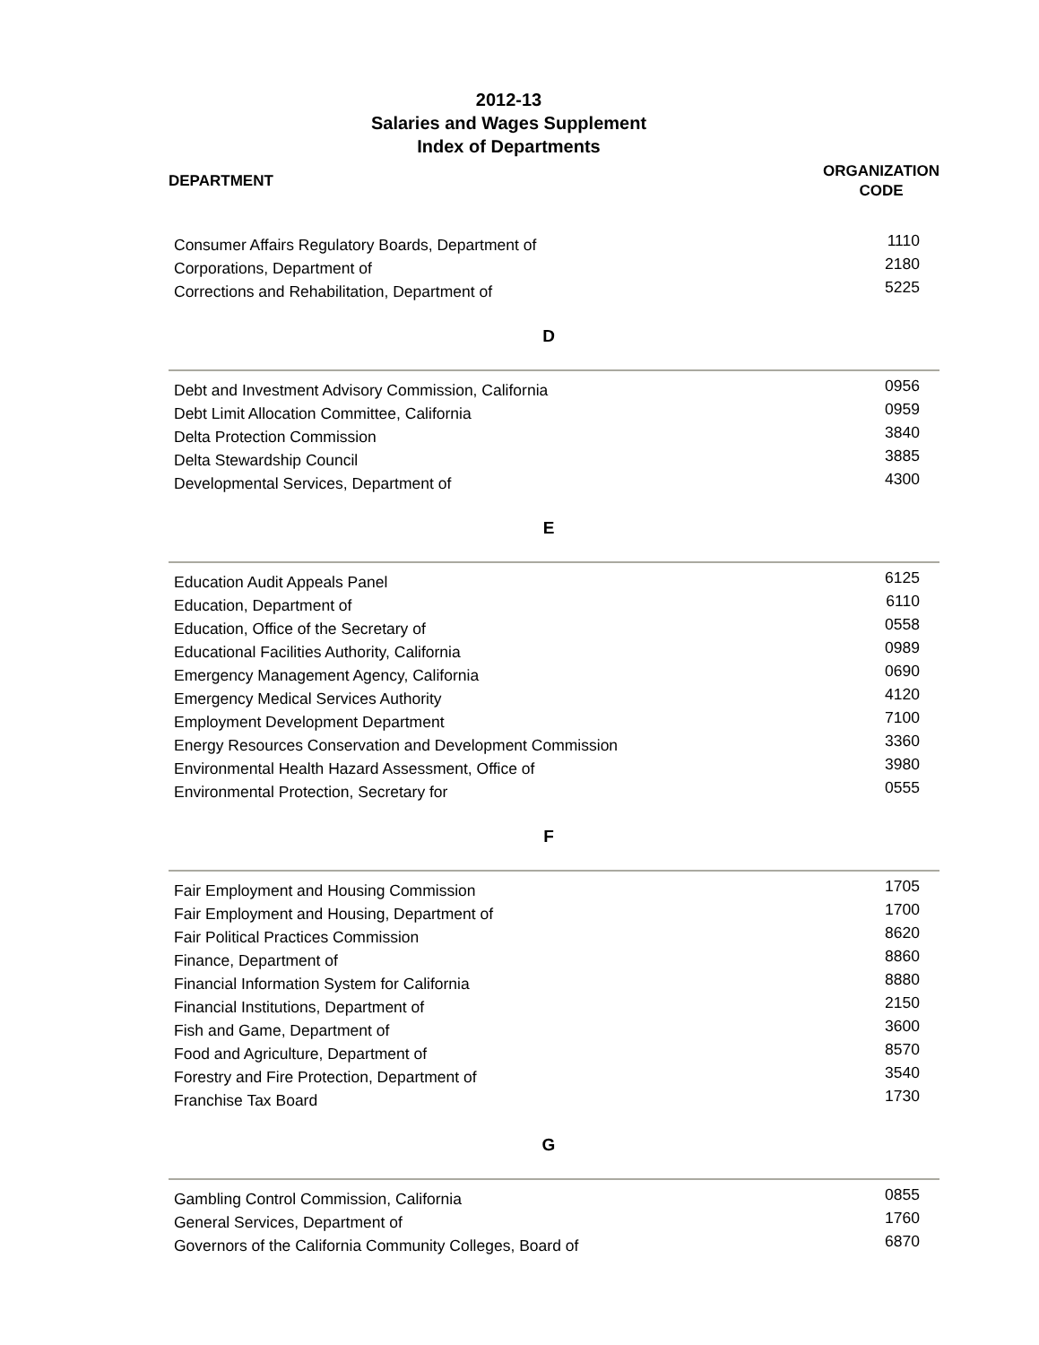2012-13
Salaries and Wages Supplement
Index of Departments
DEPARTMENT
ORGANIZATION
CODE
| Consumer Affairs Regulatory Boards, Department of | 1110 |
| Corporations, Department of | 2180 |
| Corrections and Rehabilitation, Department of | 5225 |
D
| Debt and Investment Advisory Commission, California | 0956 |
| Debt Limit Allocation Committee, California | 0959 |
| Delta Protection Commission | 3840 |
| Delta Stewardship Council | 3885 |
| Developmental Services, Department of | 4300 |
E
| Education Audit Appeals Panel | 6125 |
| Education, Department of | 6110 |
| Education, Office of the Secretary of | 0558 |
| Educational Facilities Authority, California | 0989 |
| Emergency Management Agency, California | 0690 |
| Emergency Medical Services Authority | 4120 |
| Employment Development Department | 7100 |
| Energy Resources Conservation and Development Commission | 3360 |
| Environmental Health Hazard Assessment, Office of | 3980 |
| Environmental Protection, Secretary for | 0555 |
F
| Fair Employment and Housing Commission | 1705 |
| Fair Employment and Housing, Department of | 1700 |
| Fair Political Practices Commission | 8620 |
| Finance, Department of | 8860 |
| Financial Information System for California | 8880 |
| Financial Institutions, Department of | 2150 |
| Fish and Game, Department of | 3600 |
| Food and Agriculture, Department of | 8570 |
| Forestry and Fire Protection, Department of | 3540 |
| Franchise Tax Board | 1730 |
G
| Gambling Control Commission, California | 0855 |
| General Services, Department of | 1760 |
| Governors of the California Community Colleges, Board of | 6870 |